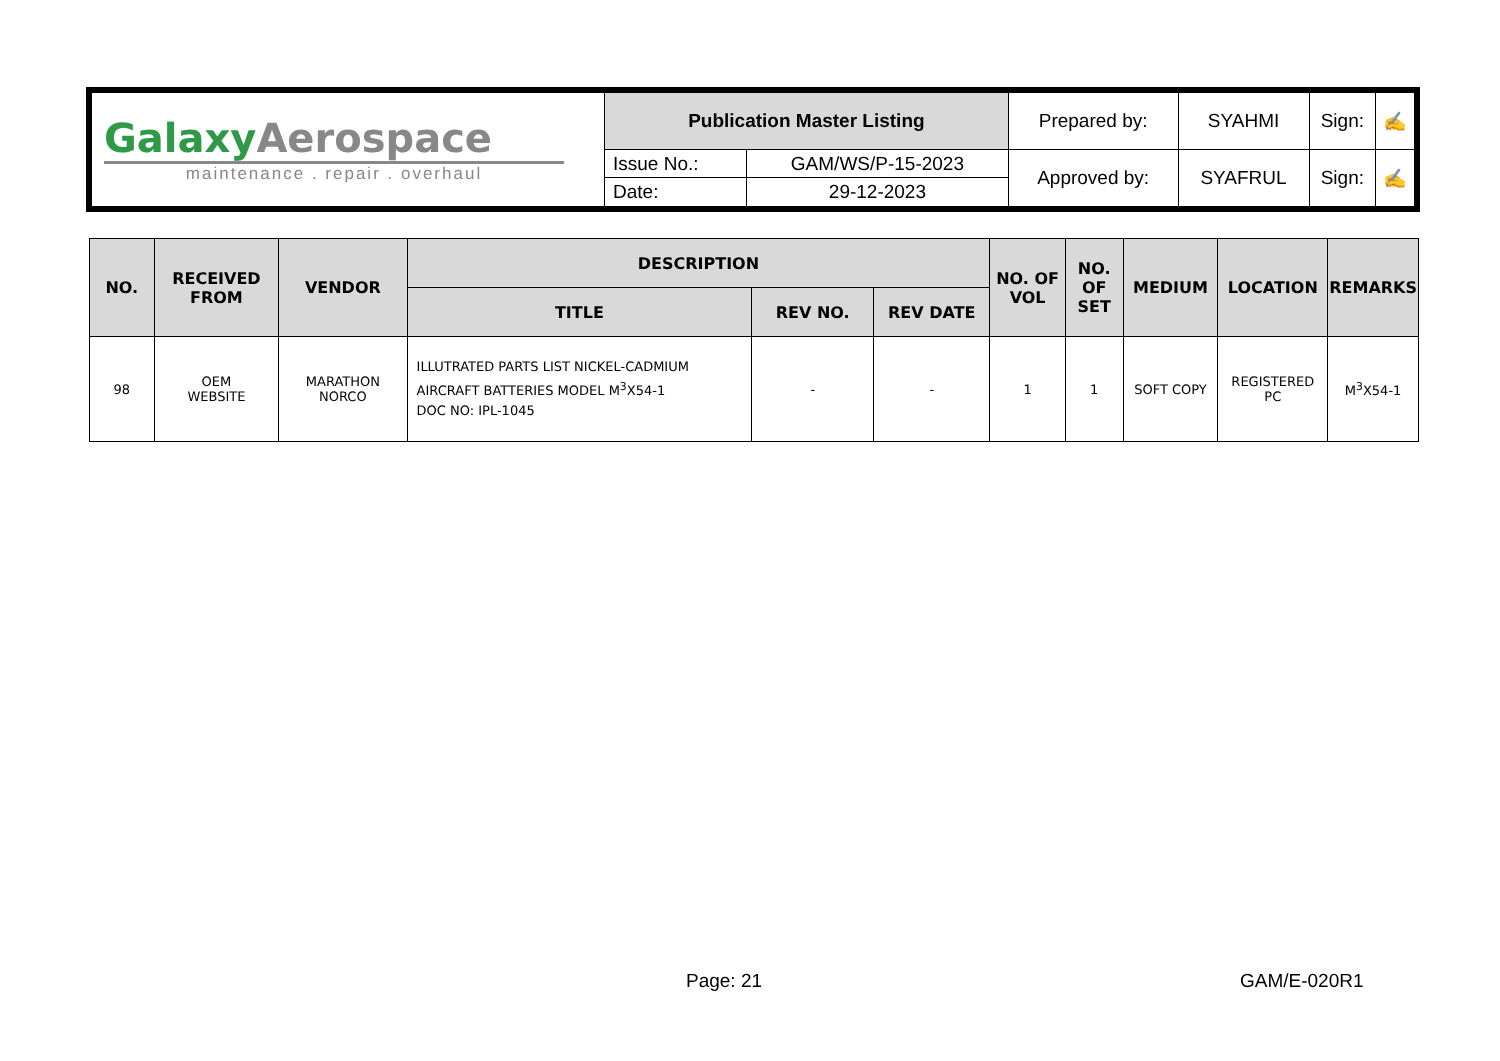| Galaxy Aerospace maintenance . repair . overhaul | Publication Master Listing | | Prepared by: | SYAHMI | Sign: | ✍ |
| | Issue No.: | GAM/WS/P-15-2023 | Approved by: | SYAFRUL | Sign: | ✍ |
| | Date: | 29-12-2023 | | | | |
| NO. | RECEIVED FROM | VENDOR | DESCRIPTION | | | NO. OF VOL | NO. OF SET | MEDIUM | LOCATION | REMARKS |
| --- | --- | --- | --- | --- | --- | --- | --- | --- | --- | --- |
| | | | TITLE | REV NO. | REV DATE | | | | | |
| 98 | OEM WEBSITE | MARATHON NORCO | ILLUTRATED PARTS LIST NICKEL-CADMIUM AIRCRAFT BATTERIES MODEL M<sup>3</sup>X54-1 DOC NO: IPL-1045 | - | - | 1 | 1 | SOFT COPY | REGISTERED PC | M<sup>3</sup>X54-1 |
Page: 21 GAM/E-020R1